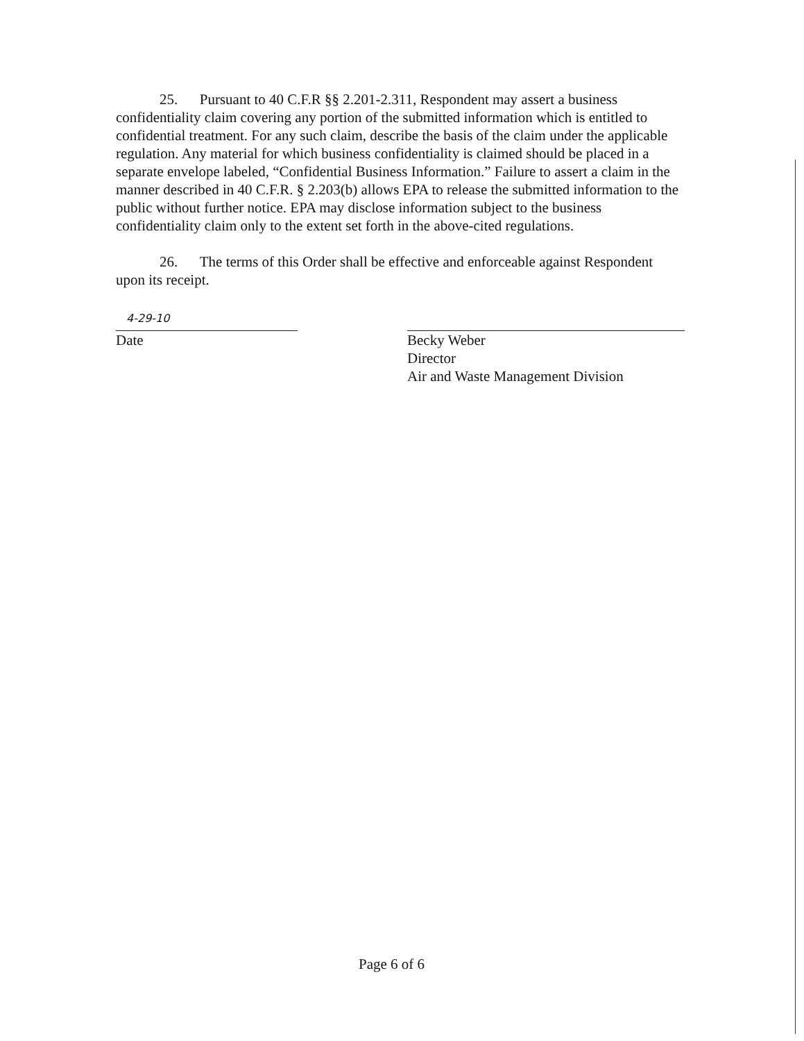25. Pursuant to 40 C.F.R §§ 2.201-2.311, Respondent may assert a business confidentiality claim covering any portion of the submitted information which is entitled to confidential treatment. For any such claim, describe the basis of the claim under the applicable regulation. Any material for which business confidentiality is claimed should be placed in a separate envelope labeled, “Confidential Business Information.” Failure to assert a claim in the manner described in 40 C.F.R. § 2.203(b) allows EPA to release the submitted information to the public without further notice. EPA may disclose information subject to the business confidentiality claim only to the extent set forth in the above-cited regulations.
26. The terms of this Order shall be effective and enforceable against Respondent upon its receipt.
4-29-10
Date
Becky Weber
Director
Air and Waste Management Division
Page 6 of 6